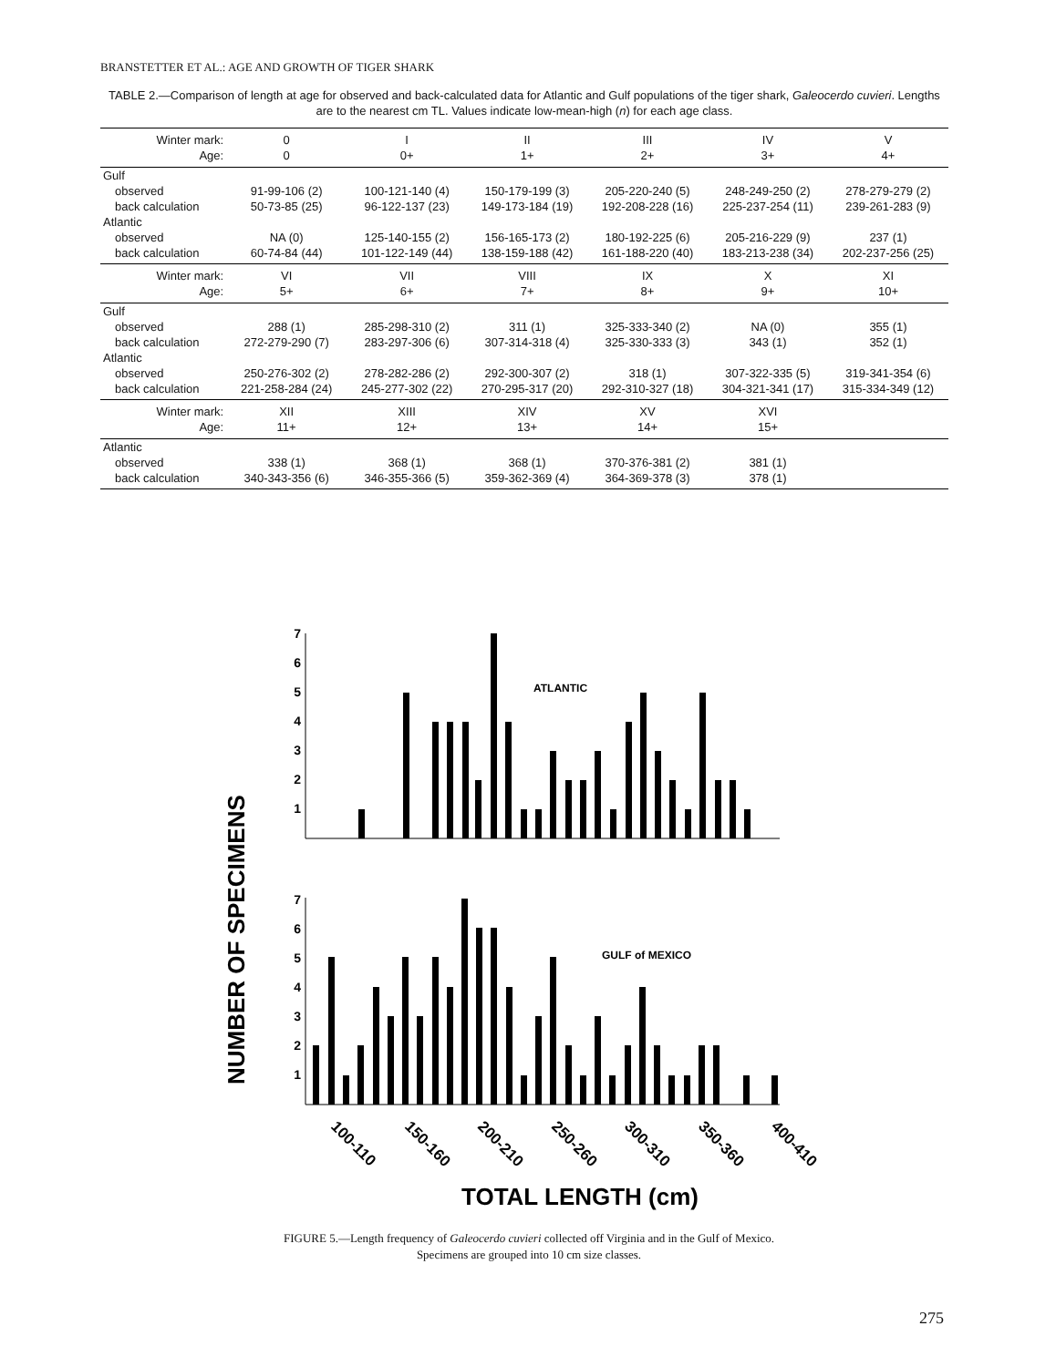BRANSTETTER ET AL.: AGE AND GROWTH OF TIGER SHARK
TABLE 2.—Comparison of length at age for observed and back-calculated data for Atlantic and Gulf populations of the tiger shark, Galeocerdo cuvieri. Lengths are to the nearest cm TL. Values indicate low-mean-high (n) for each age class.
| Winter mark: | 0 | I | II | III | IV | V |
| --- | --- | --- | --- | --- | --- | --- |
| Age: | 0 | 0+ | 1+ | 2+ | 3+ | 4+ |
| Gulf | | | | | | |
| observed | 91-99-106 (2) | 100-121-140 (4) | 150-179-199 (3) | 205-220-240 (5) | 248-249-250 (2) | 278-279-279 (2) |
| back calculation | 50-73-85 (25) | 96-122-137 (23) | 149-173-184 (19) | 192-208-228 (16) | 225-237-254 (11) | 239-261-283 (9) |
| Atlantic | | | | | | |
| observed | NA (0) | 125-140-155 (2) | 156-165-173 (2) | 180-192-225 (6) | 205-216-229 (9) | 237 (1) |
| back calculation | 60-74-84 (44) | 101-122-149 (44) | 138-159-188 (42) | 161-188-220 (40) | 183-213-238 (34) | 202-237-256 (25) |
| Winter mark: | VI | VII | VIII | IX | X | XI |
| Age: | 5+ | 6+ | 7+ | 8+ | 9+ | 10+ |
| Gulf | | | | | | |
| observed | 288 (1) | 285-298-310 (2) | 311 (1) | 325-333-340 (2) | NA (0) | 355 (1) |
| back calculation | 272-279-290 (7) | 283-297-306 (6) | 307-314-318 (4) | 325-330-333 (3) | 343 (1) | 352 (1) |
| Atlantic | | | | | | |
| observed | 250-276-302 (2) | 278-282-286 (2) | 292-300-307 (2) | 318 (1) | 307-322-335 (5) | 319-341-354 (6) |
| back calculation | 221-258-284 (24) | 245-277-302 (22) | 270-295-317 (20) | 292-310-327 (18) | 304-321-341 (17) | 315-334-349 (12) |
| Winter mark: | XII | XIII | XIV | XV | XVI | |
| Age: | 11+ | 12+ | 13+ | 14+ | 15+ | |
| Atlantic | | | | | | |
| observed | 338 (1) | 368 (1) | 368 (1) | 370-376-381 (2) | 381 (1) | |
| back calculation | 340-343-356 (6) | 346-355-366 (5) | 359-362-369 (4) | 364-369-378 (3) | 378 (1) | |
NUMBER OF SPECIMENS
7
6
5
4
3
2
1
7
6
5
4
3
2
1
ATLANTIC
GULF of MEXICO
100-110
150-160
200-210
250-260
300-310
350-360
400-410
TOTAL LENGTH (cm)
FIGURE 5.—Length frequency of Galeocerdo cuvieri collected off Virginia and in the Gulf of Mexico.
Specimens are grouped into 10 cm size classes.
275